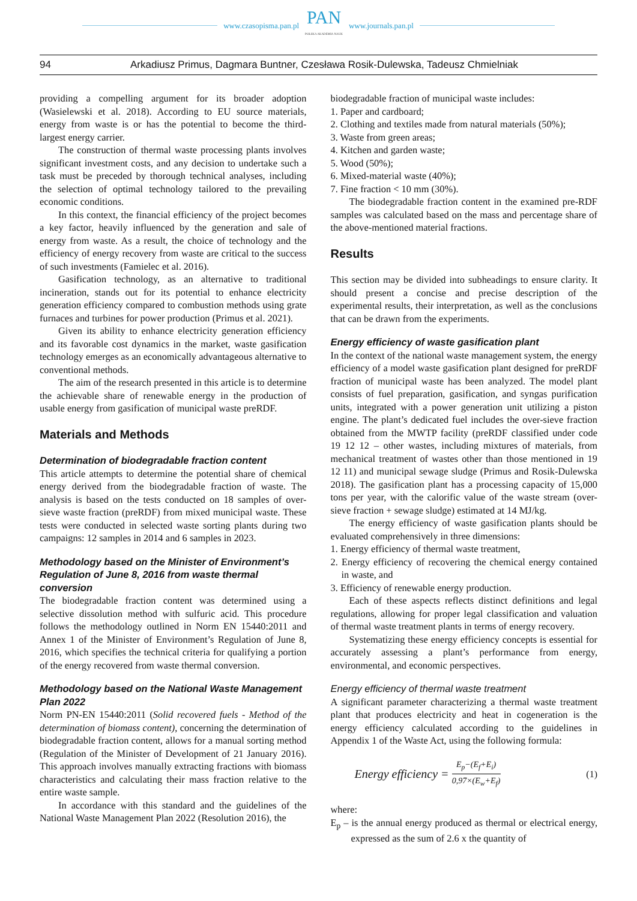www.czasopisma.pan.pl
PAN
POLSKA AKADEMIA NAUK
www.journals.pan.pl
94 Arkadiusz Primus, Dagmara Buntner, Czesława Rosik-Dulewska, Tadeusz Chmielniak
providing a compelling argument for its broader adoption (Wasielewski et al. 2018). According to EU source materials, energy from waste is or has the potential to become the third-largest energy carrier.
The construction of thermal waste processing plants involves significant investment costs, and any decision to undertake such a task must be preceded by thorough technical analyses, including the selection of optimal technology tailored to the prevailing economic conditions.
In this context, the financial efficiency of the project becomes a key factor, heavily influenced by the generation and sale of energy from waste. As a result, the choice of technology and the efficiency of energy recovery from waste are critical to the success of such investments (Famielec et al. 2016).
Gasification technology, as an alternative to traditional incineration, stands out for its potential to enhance electricity generation efficiency compared to combustion methods using grate furnaces and turbines for power production (Primus et al. 2021).
Given its ability to enhance electricity generation efficiency and its favorable cost dynamics in the market, waste gasification technology emerges as an economically advantageous alternative to conventional methods.
The aim of the research presented in this article is to determine the achievable share of renewable energy in the production of usable energy from gasification of municipal waste preRDF.
Materials and Methods
Determination of biodegradable fraction content
This article attempts to determine the potential share of chemical energy derived from the biodegradable fraction of waste. The analysis is based on the tests conducted on 18 samples of over-sieve waste fraction (preRDF) from mixed municipal waste. These tests were conducted in selected waste sorting plants during two campaigns: 12 samples in 2014 and 6 samples in 2023.
Methodology based on the Minister of Environment’s Regulation of June 8, 2016 from waste thermal conversion
The biodegradable fraction content was determined using a selective dissolution method with sulfuric acid. This procedure follows the methodology outlined in Norm EN 15440:2011 and Annex 1 of the Minister of Environment’s Regulation of June 8, 2016, which specifies the technical criteria for qualifying a portion of the energy recovered from waste thermal conversion.
Methodology based on the National Waste Management Plan 2022
Norm PN-EN 15440:2011 (Solid recovered fuels - Method of the determination of biomass content), concerning the determination of biodegradable fraction content, allows for a manual sorting method (Regulation of the Minister of Development of 21 January 2016). This approach involves manually extracting fractions with biomass characteristics and calculating their mass fraction relative to the entire waste sample.
In accordance with this standard and the guidelines of the National Waste Management Plan 2022 (Resolution 2016), the
biodegradable fraction of municipal waste includes:
1. Paper and cardboard;
2. Clothing and textiles made from natural materials (50%);
3. Waste from green areas;
4. Kitchen and garden waste;
5. Wood (50%);
6. Mixed-material waste (40%);
7. Fine fraction < 10 mm (30%).
The biodegradable fraction content in the examined pre-RDF samples was calculated based on the mass and percentage share of the above-mentioned material fractions.
Results
This section may be divided into subheadings to ensure clarity. It should present a concise and precise description of the experimental results, their interpretation, as well as the conclusions that can be drawn from the experiments.
Energy efficiency of waste gasification plant
In the context of the national waste management system, the energy efficiency of a model waste gasification plant designed for preRDF fraction of municipal waste has been analyzed. The model plant consists of fuel preparation, gasification, and syngas purification units, integrated with a power generation unit utilizing a piston engine. The plant’s dedicated fuel includes the over-sieve fraction obtained from the MWTP facility (preRDF classified under code 19 12 12 – other wastes, including mixtures of materials, from mechanical treatment of wastes other than those mentioned in 19 12 11) and municipal sewage sludge (Primus and Rosik-Dulewska 2018). The gasification plant has a processing capacity of 15,000 tons per year, with the calorific value of the waste stream (over-sieve fraction + sewage sludge) estimated at 14 MJ/kg.
The energy efficiency of waste gasification plants should be evaluated comprehensively in three dimensions:
1. Energy efficiency of thermal waste treatment,
2. Energy efficiency of recovering the chemical energy contained in waste, and
3. Efficiency of renewable energy production.
Each of these aspects reflects distinct definitions and legal regulations, allowing for proper legal classification and valuation of thermal waste treatment plants in terms of energy recovery.
Systematizing these energy efficiency concepts is essential for accurately assessing a plant’s performance from energy, environmental, and economic perspectives.
Energy efficiency of thermal waste treatment
A significant parameter characterizing a thermal waste treatment plant that produces electricity and heat in cogeneration is the energy efficiency calculated according to the guidelines in Appendix 1 of the Waste Act, using the following formula:
Energy efficiency = E<sub>p</sub>−(E<sub>f</sub>+E<sub>i</sub>) 0,97×(E<sub>w</sub>+E<sub>f</sub>) (1)
where:
E<sub>p</sub> – is the annual energy produced as thermal or electrical energy, expressed as the sum of 2.6 x the quantity of